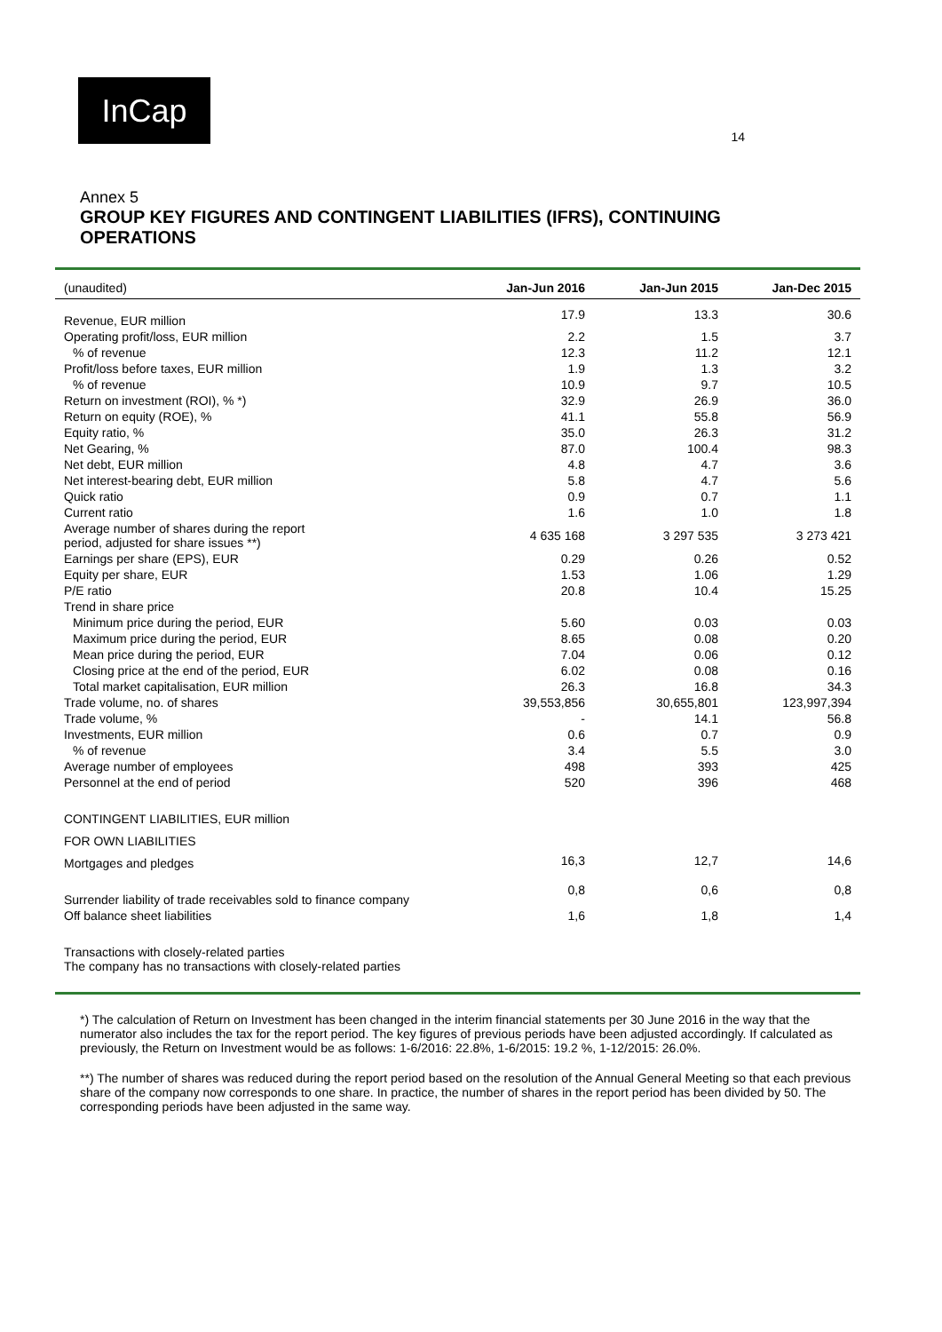InCap
14
Annex 5
GROUP KEY FIGURES AND CONTINGENT LIABILITIES (IFRS), CONTINUING OPERATIONS
| (unaudited) | Jan-Jun 2016 | Jan-Jun 2015 | Jan-Dec 2015 |
| --- | --- | --- | --- |
| Revenue, EUR million | 17.9 | 13.3 | 30.6 |
| Operating profit/loss, EUR million | 2.2 | 1.5 | 3.7 |
| % of revenue | 12.3 | 11.2 | 12.1 |
| Profit/loss before taxes, EUR million | 1.9 | 1.3 | 3.2 |
| % of revenue | 10.9 | 9.7 | 10.5 |
| Return on investment (ROI), % *) | 32.9 | 26.9 | 36.0 |
| Return on equity (ROE), % | 41.1 | 55.8 | 56.9 |
| Equity ratio, % | 35.0 | 26.3 | 31.2 |
| Net Gearing, % | 87.0 | 100.4 | 98.3 |
| Net debt, EUR million | 4.8 | 4.7 | 3.6 |
| Net interest-bearing debt, EUR million | 5.8 | 4.7 | 5.6 |
| Quick ratio | 0.9 | 0.7 | 1.1 |
| Current ratio | 1.6 | 1.0 | 1.8 |
| Average number of shares during the report period, adjusted for share issues **) | 4 635 168 | 3 297 535 | 3 273 421 |
| Earnings per share (EPS), EUR | 0.29 | 0.26 | 0.52 |
| Equity per share, EUR | 1.53 | 1.06 | 1.29 |
| P/E ratio | 20.8 | 10.4 | 15.25 |
| Trend in share price | | | |
| Minimum price during the period, EUR | 5.60 | 0.03 | 0.03 |
| Maximum price during the period, EUR | 8.65 | 0.08 | 0.20 |
| Mean price during the period, EUR | 7.04 | 0.06 | 0.12 |
| Closing price at the end of the period, EUR | 6.02 | 0.08 | 0.16 |
| Total market capitalisation, EUR million | 26.3 | 16.8 | 34.3 |
| Trade volume, no. of shares | 39,553,856 | 30,655,801 | 123,997,394 |
| Trade volume, % | - | 14.1 | 56.8 |
| Investments, EUR million | 0.6 | 0.7 | 0.9 |
| % of revenue | 3.4 | 5.5 | 3.0 |
| Average number of employees | 498 | 393 | 425 |
| Personnel at the end of period | 520 | 396 | 468 |
| CONTINGENT LIABILITIES, EUR million | | | |
| FOR OWN LIABILITIES | | | |
| Mortgages and pledges | 16,3 | 12,7 | 14,6 |
| Surrender liability of trade receivables sold to finance company | 0,8 | 0,6 | 0,8 |
| Off balance sheet liabilities | 1,6 | 1,8 | 1,4 |
| Transactions with closely-related parties The company has no transactions with closely-related parties | | | |
*) The calculation of Return on Investment has been changed in the interim financial statements per 30 June 2016 in the way that the numerator also includes the tax for the report period. The key figures of previous periods have been adjusted accordingly. If calculated as previously, the Return on Investment would be as follows: 1-6/2016: 22.8%, 1-6/2015: 19.2 %, 1-12/2015: 26.0%.
**) The number of shares was reduced during the report period based on the resolution of the Annual General Meeting so that each previous share of the company now corresponds to one share. In practice, the number of shares in the report period has been divided by 50. The corresponding periods have been adjusted in the same way.